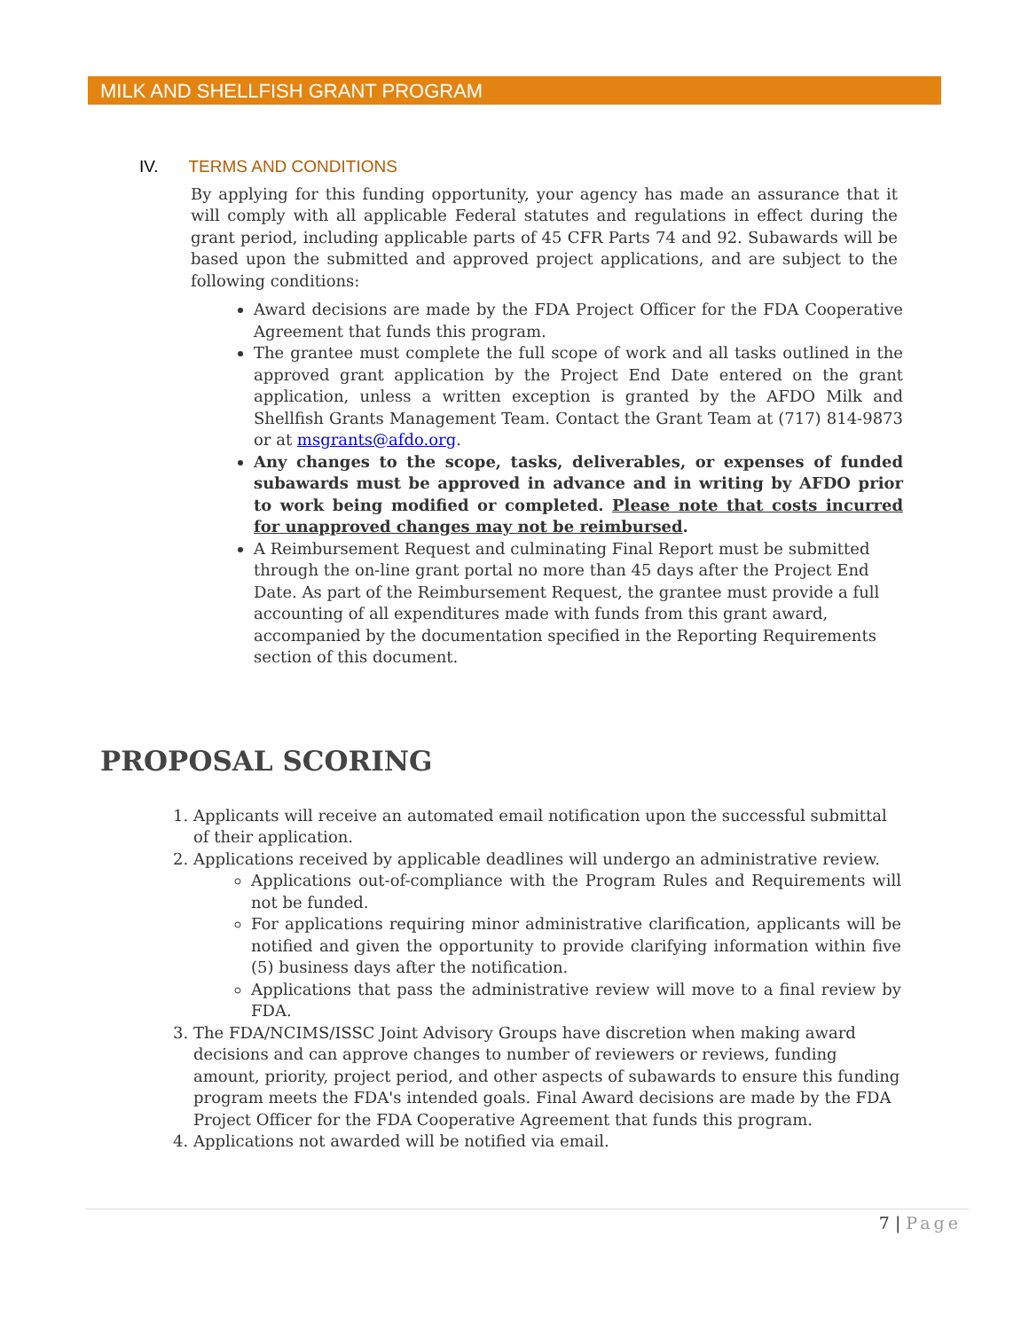MILK AND SHELLFISH GRANT PROGRAM
IV. TERMS AND CONDITIONS
By applying for this funding opportunity, your agency has made an assurance that it will comply with all applicable Federal statutes and regulations in effect during the grant period, including applicable parts of 45 CFR Parts 74 and 92. Subawards will be based upon the submitted and approved project applications, and are subject to the following conditions:
Award decisions are made by the FDA Project Officer for the FDA Cooperative Agreement that funds this program.
The grantee must complete the full scope of work and all tasks outlined in the approved grant application by the Project End Date entered on the grant application, unless a written exception is granted by the AFDO Milk and Shellfish Grants Management Team. Contact the Grant Team at (717) 814-9873 or at msgrants@afdo.org.
Any changes to the scope, tasks, deliverables, or expenses of funded subawards must be approved in advance and in writing by AFDO prior to work being modified or completed. Please note that costs incurred for unapproved changes may not be reimbursed.
A Reimbursement Request and culminating Final Report must be submitted through the on-line grant portal no more than 45 days after the Project End Date. As part of the Reimbursement Request, the grantee must provide a full accounting of all expenditures made with funds from this grant award, accompanied by the documentation specified in the Reporting Requirements section of this document.
PROPOSAL SCORING
1. Applicants will receive an automated email notification upon the successful submittal of their application.
2. Applications received by applicable deadlines will undergo an administrative review.
Applications out-of-compliance with the Program Rules and Requirements will not be funded.
For applications requiring minor administrative clarification, applicants will be notified and given the opportunity to provide clarifying information within five (5) business days after the notification.
Applications that pass the administrative review will move to a final review by FDA.
3. The FDA/NCIMS/ISSC Joint Advisory Groups have discretion when making award decisions and can approve changes to number of reviewers or reviews, funding amount, priority, project period, and other aspects of subawards to ensure this funding program meets the FDA's intended goals. Final Award decisions are made by the FDA Project Officer for the FDA Cooperative Agreement that funds this program.
4. Applications not awarded will be notified via email.
7 | Page